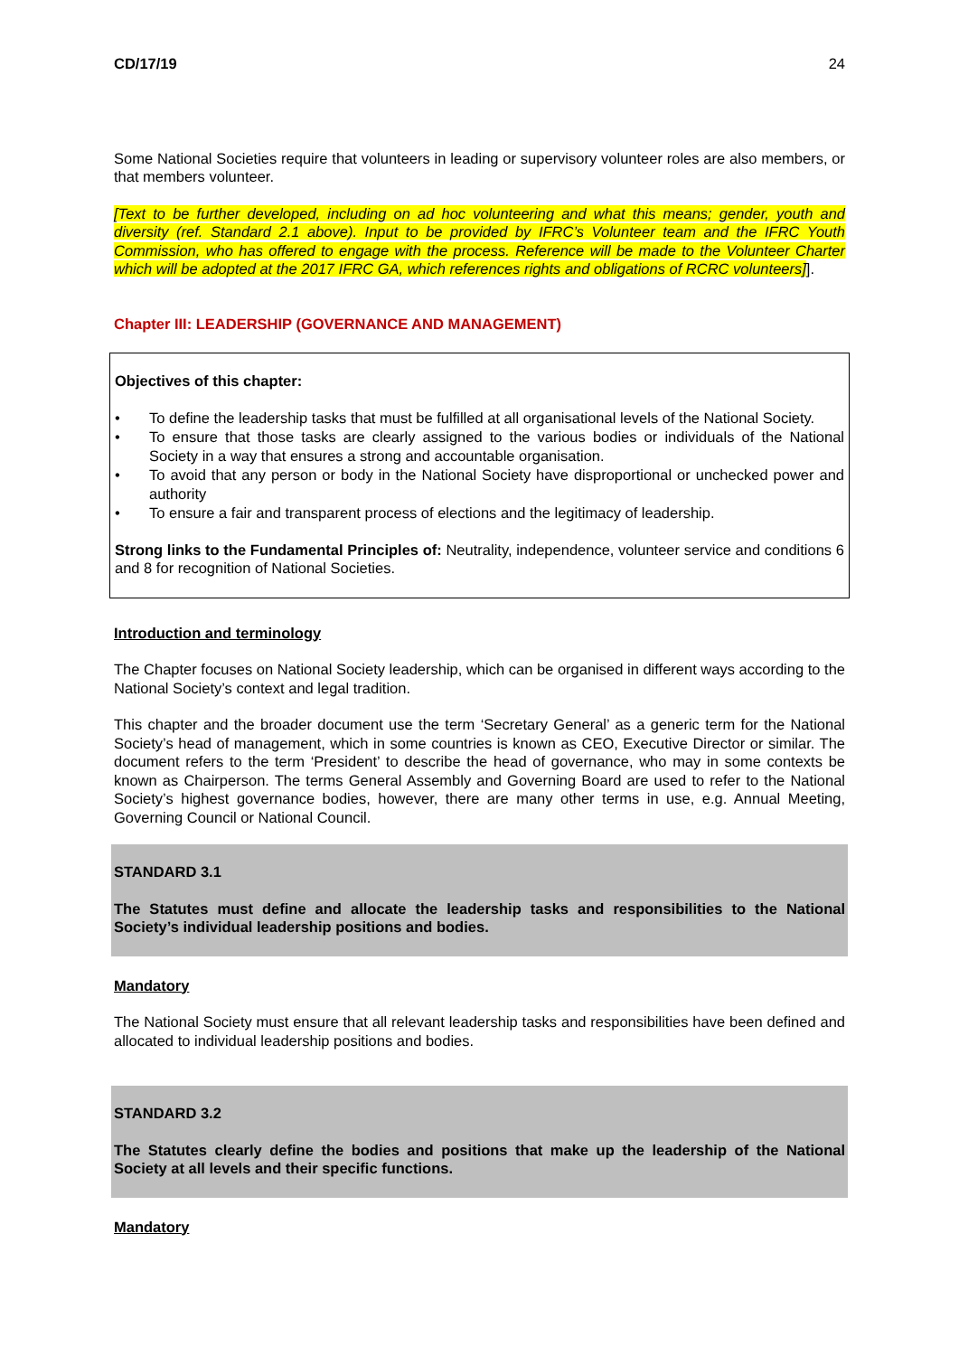CD/17/19 24
Some National Societies require that volunteers in leading or supervisory volunteer roles are also members, or that members volunteer.
[Text to be further developed, including on ad hoc volunteering and what this means; gender, youth and diversity (ref. Standard 2.1 above). Input to be provided by IFRC’s Volunteer team and the IFRC Youth Commission, who has offered to engage with the process. Reference will be made to the Volunteer Charter which will be adopted at the 2017 IFRC GA, which references rights and obligations of RCRC volunteers]].
Chapter III: LEADERSHIP (GOVERNANCE AND MANAGEMENT)
Objectives of this chapter:
• To define the leadership tasks that must be fulfilled at all organisational levels of the National Society.
• To ensure that those tasks are clearly assigned to the various bodies or individuals of the National Society in a way that ensures a strong and accountable organisation.
• To avoid that any person or body in the National Society have disproportional or unchecked power and authority
• To ensure a fair and transparent process of elections and the legitimacy of leadership.
Strong links to the Fundamental Principles of: Neutrality, independence, volunteer service and conditions 6 and 8 for recognition of National Societies.
Introduction and terminology
The Chapter focuses on National Society leadership, which can be organised in different ways according to the National Society’s context and legal tradition.
This chapter and the broader document use the term ‘Secretary General’ as a generic term for the National Society’s head of management, which in some countries is known as CEO, Executive Director or similar. The document refers to the term ‘President’ to describe the head of governance, who may in some contexts be known as Chairperson. The terms General Assembly and Governing Board are used to refer to the National Society’s highest governance bodies, however, there are many other terms in use, e.g. Annual Meeting, Governing Council or National Council.
STANDARD 3.1
The Statutes must define and allocate the leadership tasks and responsibilities to the National Society’s individual leadership positions and bodies.
Mandatory
The National Society must ensure that all relevant leadership tasks and responsibilities have been defined and allocated to individual leadership positions and bodies.
STANDARD 3.2
The Statutes clearly define the bodies and positions that make up the leadership of the National Society at all levels and their specific functions.
Mandatory